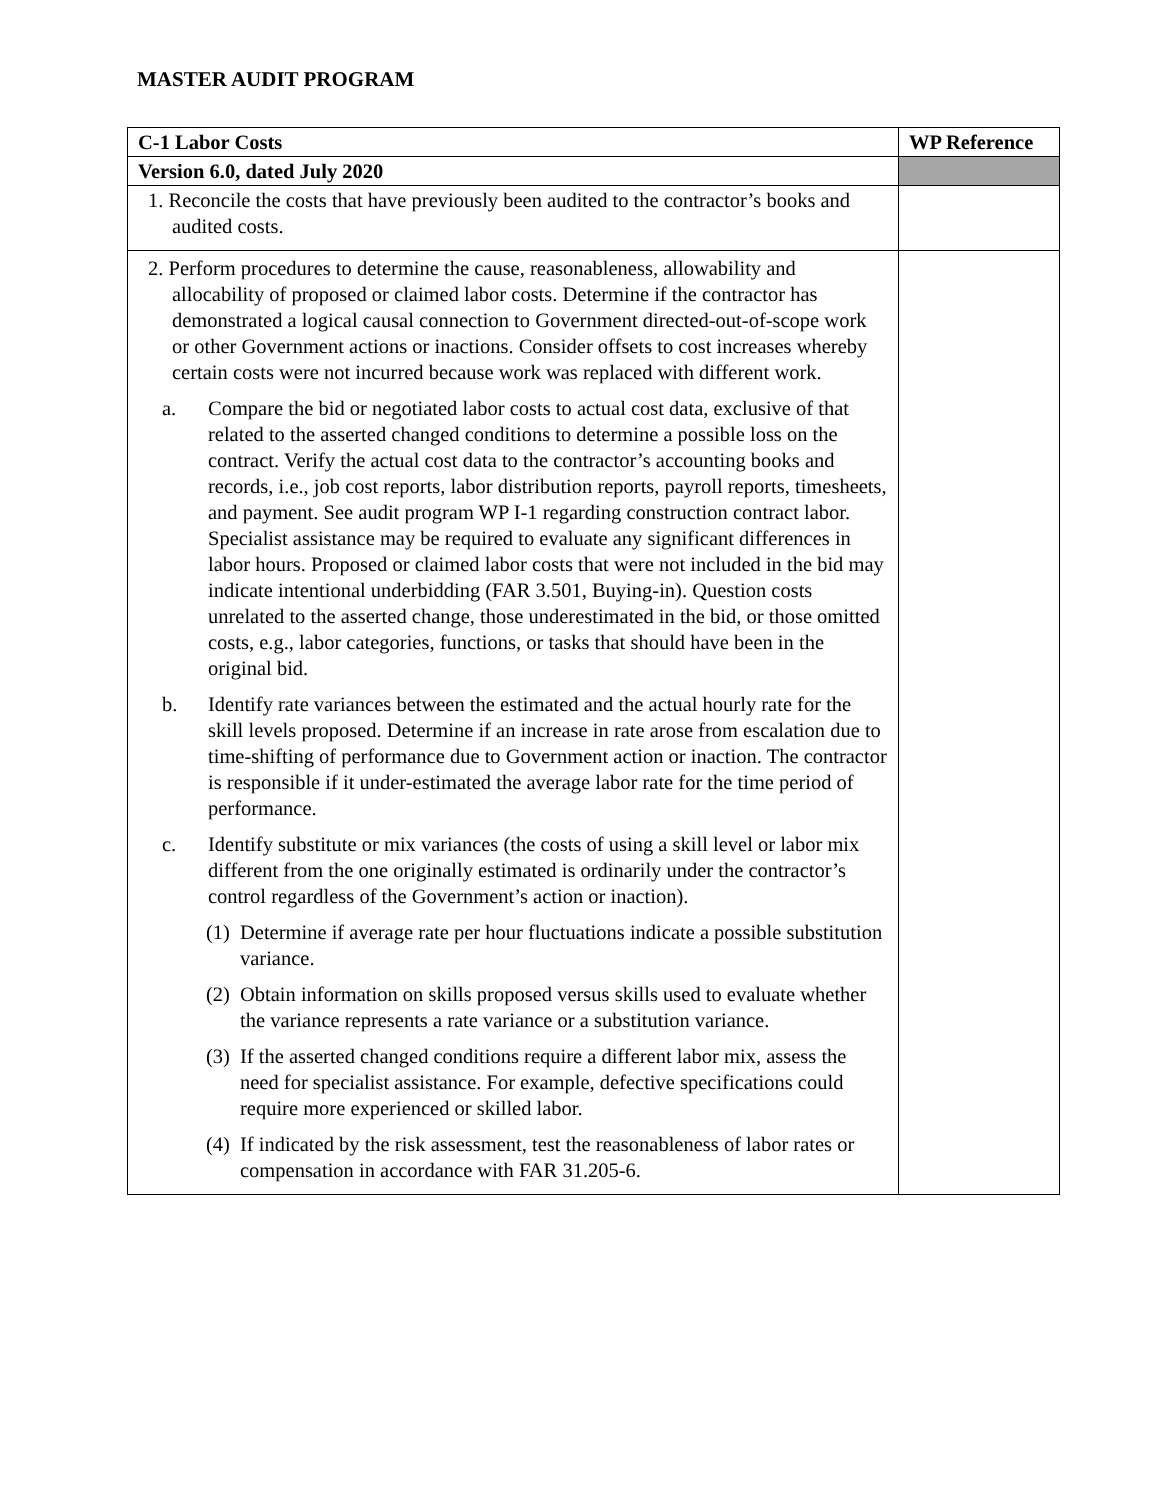MASTER AUDIT PROGRAM
| C-1 Labor Costs | WP Reference |
| --- | --- |
| Version 6.0, dated July 2020 | |
| 1. Reconcile the costs that have previously been audited to the contractor’s books and audited costs. | |
| 2. Perform procedures to determine the cause, reasonableness, allowability and allocability of proposed or claimed labor costs. Determine if the contractor has demonstrated a logical causal connection to Government directed-out-of-scope work or other Government actions or inactions. Consider offsets to cost increases whereby certain costs were not incurred because work was replaced with different work. a. Compare the bid or negotiated labor costs to actual cost data, exclusive of that related to the asserted changed conditions to determine a possible loss on the contract. Verify the actual cost data to the contractor’s accounting books and records, i.e., job cost reports, labor distribution reports, payroll reports, timesheets, and payment. See audit program WP I-1 regarding construction contract labor. Specialist assistance may be required to evaluate any significant differences in labor hours. Proposed or claimed labor costs that were not included in the bid may indicate intentional underbidding (FAR 3.501, Buying-in). Question costs unrelated to the asserted change, those underestimated in the bid, or those omitted costs, e.g., labor categories, functions, or tasks that should have been in the original bid. b. Identify rate variances between the estimated and the actual hourly rate for the skill levels proposed. Determine if an increase in rate arose from escalation due to time-shifting of performance due to Government action or inaction. The contractor is responsible if it under-estimated the average labor rate for the time period of performance. c. Identify substitute or mix variances (the costs of using a skill level or labor mix different from the one originally estimated is ordinarily under the contractor’s control regardless of the Government’s action or inaction). (1) Determine if average rate per hour fluctuations indicate a possible substitution variance. (2) Obtain information on skills proposed versus skills used to evaluate whether the variance represents a rate variance or a substitution variance. (3) If the asserted changed conditions require a different labor mix, assess the need for specialist assistance. For example, defective specifications could require more experienced or skilled labor. (4) If indicated by the risk assessment, test the reasonableness of labor rates or compensation in accordance with FAR 31.205-6. | |